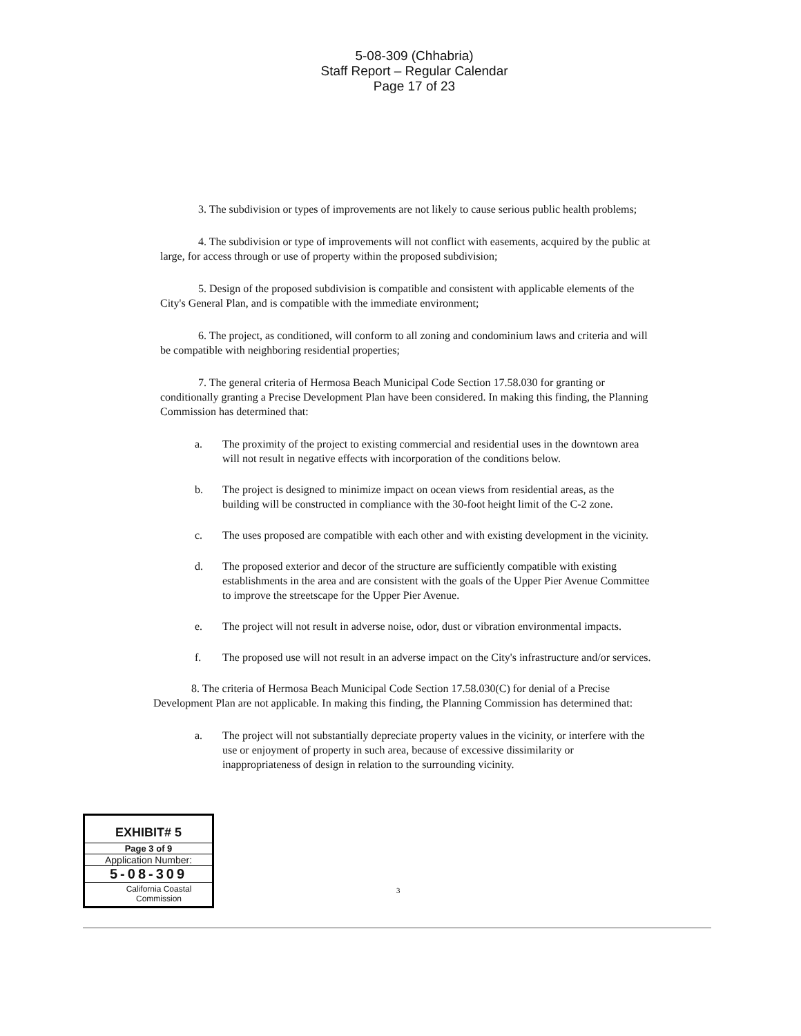5-08-309 (Chhabria)
Staff Report – Regular Calendar
Page 17 of 23
3. The subdivision or types of improvements are not likely to cause serious public health problems;
4. The subdivision or type of improvements will not conflict with easements, acquired by the public at large, for access through or use of property within the proposed subdivision;
5. Design of the proposed subdivision is compatible and consistent with applicable elements of the City's General Plan, and is compatible with the immediate environment;
6. The project, as conditioned, will conform to all zoning and condominium laws and criteria and will be compatible with neighboring residential properties;
7. The general criteria of Hermosa Beach Municipal Code Section 17.58.030 for granting or conditionally granting a Precise Development Plan have been considered. In making this finding, the Planning Commission has determined that:
a. The proximity of the project to existing commercial and residential uses in the downtown area will not result in negative effects with incorporation of the conditions below.
b. The project is designed to minimize impact on ocean views from residential areas, as the building will be constructed in compliance with the 30-foot height limit of the C-2 zone.
c. The uses proposed are compatible with each other and with existing development in the vicinity.
d. The proposed exterior and decor of the structure are sufficiently compatible with existing establishments in the area and are consistent with the goals of the Upper Pier Avenue Committee to improve the streetscape for the Upper Pier Avenue.
e. The project will not result in adverse noise, odor, dust or vibration environmental impacts.
f. The proposed use will not result in an adverse impact on the City's infrastructure and/or services.
8. The criteria of Hermosa Beach Municipal Code Section 17.58.030(C) for denial of a Precise Development Plan are not applicable. In making this finding, the Planning Commission has determined that:
a. The project will not substantially depreciate property values in the vicinity, or interfere with the use or enjoyment of property in such area, because of excessive dissimilarity or inappropriateness of design in relation to the surrounding vicinity.
EXHIBIT# 5
Page 3 of 9
Application Number:
5-08-309
California Coastal
Commission
3